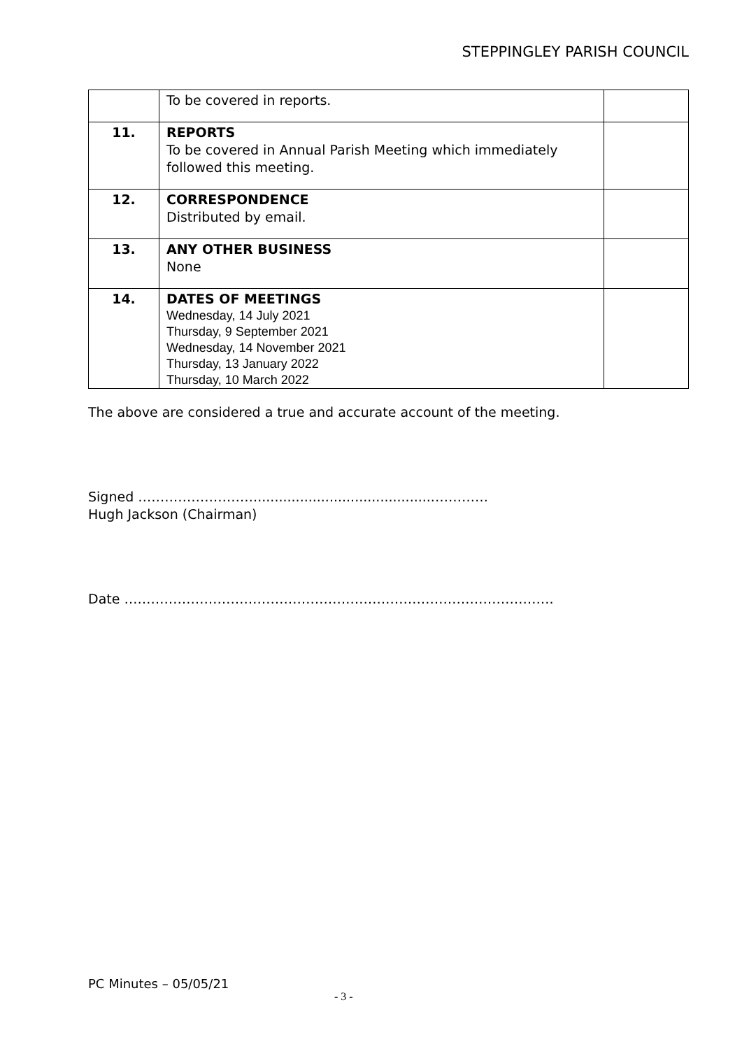STEPPINGLEY PARISH COUNCIL
| | To be covered in reports. | |
| 11. | REPORTS To be covered in Annual Parish Meeting which immediately followed this meeting. | |
| 12. | CORRESPONDENCE Distributed by email. | |
| 13. | ANY OTHER BUSINESS None | |
| 14. | DATES OF MEETINGS Wednesday, 14 July 2021 Thursday, 9 September 2021 Wednesday, 14 November 2021 Thursday, 13 January 2022 Thursday, 10 March 2022 | |
The above are considered a true and accurate account of the meeting.
Signed ………………………..........................................…………
Hugh Jackson (Chairman)
Date …………………………………………………………………………………….
PC Minutes – 05/05/21
- 3 -